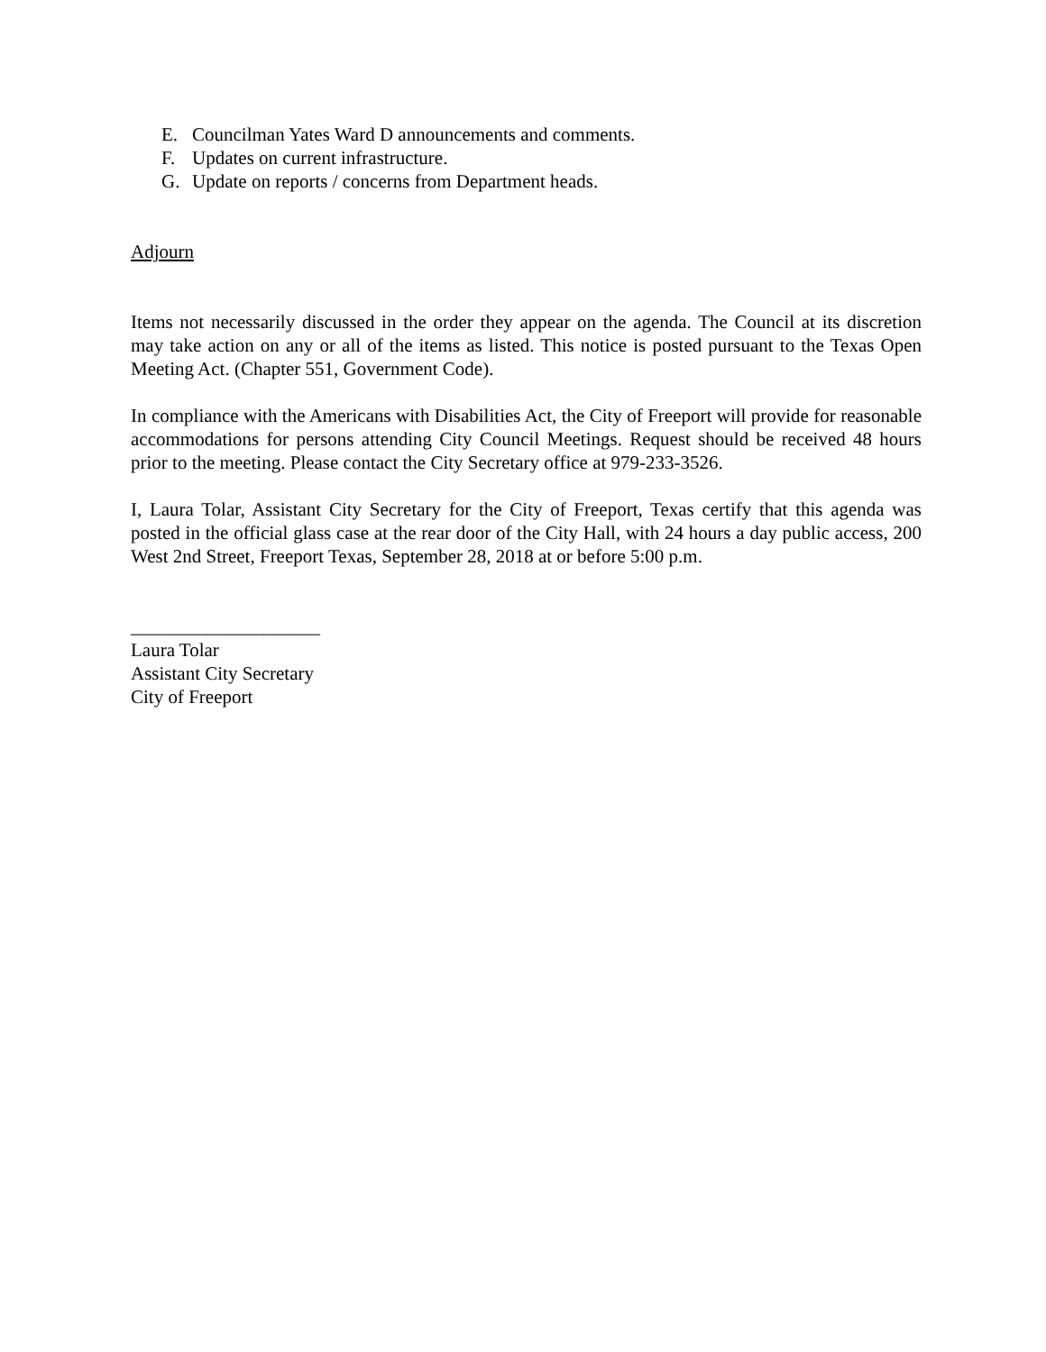E. Councilman Yates Ward D announcements and comments.
F. Updates on current infrastructure.
G. Update on reports / concerns from Department heads.
Adjourn
Items not necessarily discussed in the order they appear on the agenda. The Council at its discretion may take action on any or all of the items as listed. This notice is posted pursuant to the Texas Open Meeting Act. (Chapter 551, Government Code).
In compliance with the Americans with Disabilities Act, the City of Freeport will provide for reasonable accommodations for persons attending City Council Meetings. Request should be received 48 hours prior to the meeting. Please contact the City Secretary office at 979-233-3526.
I, Laura Tolar, Assistant City Secretary for the City of Freeport, Texas certify that this agenda was posted in the official glass case at the rear door of the City Hall, with 24 hours a day public access, 200 West 2nd Street, Freeport Texas, September 28, 2018 at or before 5:00 p.m.
____________________
Laura Tolar
Assistant City Secretary
City of Freeport